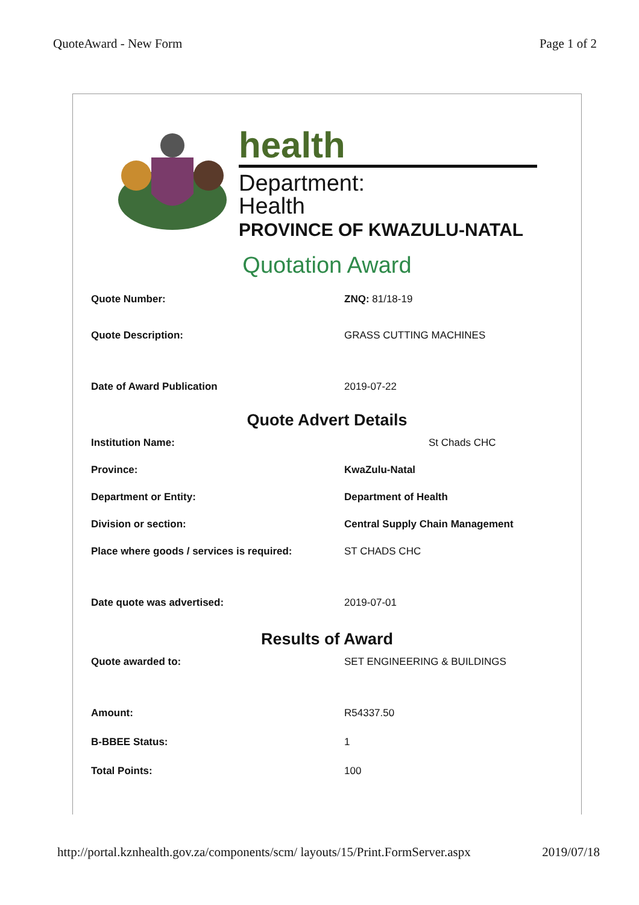QuoteAward - New Form Page 1 of 2
health
Department:
Health
PROVINCE OF KWAZULU-NATAL
Quotation Award
Quote Number: ZNQ: 81/18-19
Quote Description: GRASS CUTTING MACHINES
Date of Award Publication 2019-07-22
Quote Advert Details
Institution Name: St Chads CHC
Province: KwaZulu-Natal
Department or Entity: Department of Health
Division or section: Central Supply Chain Management
Place where goods / services is required: ST CHADS CHC
Date quote was advertised: 2019-07-01
Results of Award
Quote awarded to: SET ENGINEERING & BUILDINGS
Amount: R54337.50
B-BBEE Status: 1
Total Points: 100
http://portal.kznhealth.gov.za/components/scm/ layouts/15/Print.FormServer.aspx 2019/07/18